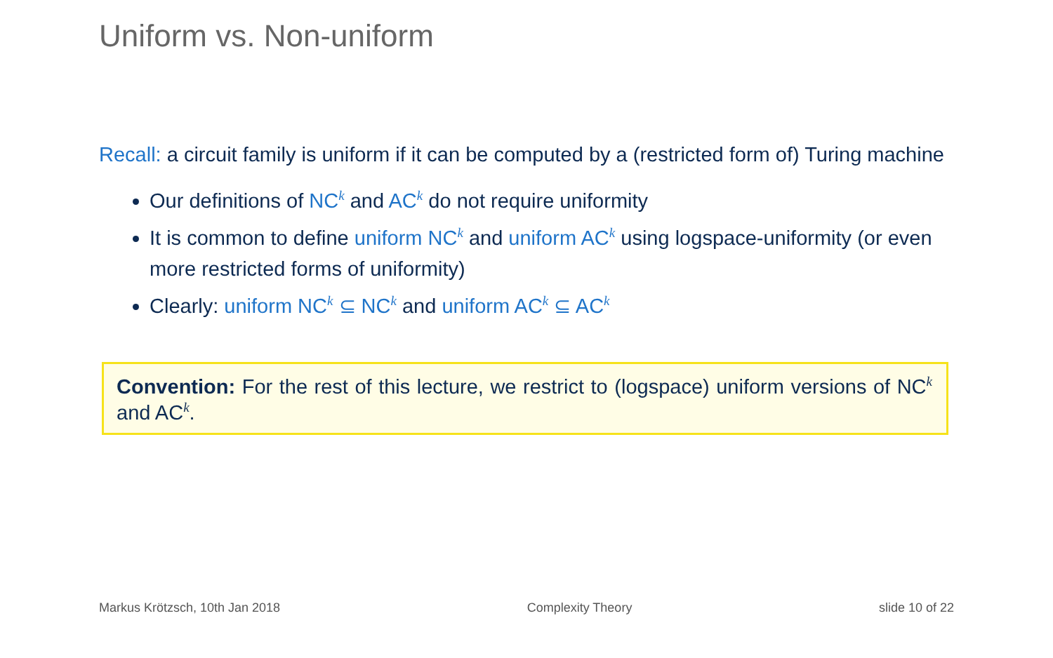Uniform vs. Non-uniform
Recall: a circuit family is uniform if it can be computed by a (restricted form of) Turing machine
Our definitions of NC<sup>k</sup> and AC<sup>k</sup> do not require uniformity
It is common to define uniform NC<sup>k</sup> and uniform AC<sup>k</sup> using logspace-uniformity (or even more restricted forms of uniformity)
Clearly: uniform NC<sup>k</sup> ⊆ NC<sup>k</sup> and uniform AC<sup>k</sup> ⊆ AC<sup>k</sup>
Convention: For the rest of this lecture, we restrict to (logspace) uniform versions of NC<sup>k</sup> and AC<sup>k</sup>.
Markus Krötzsch, 10th Jan 2018 Complexity Theory slide 10 of 22